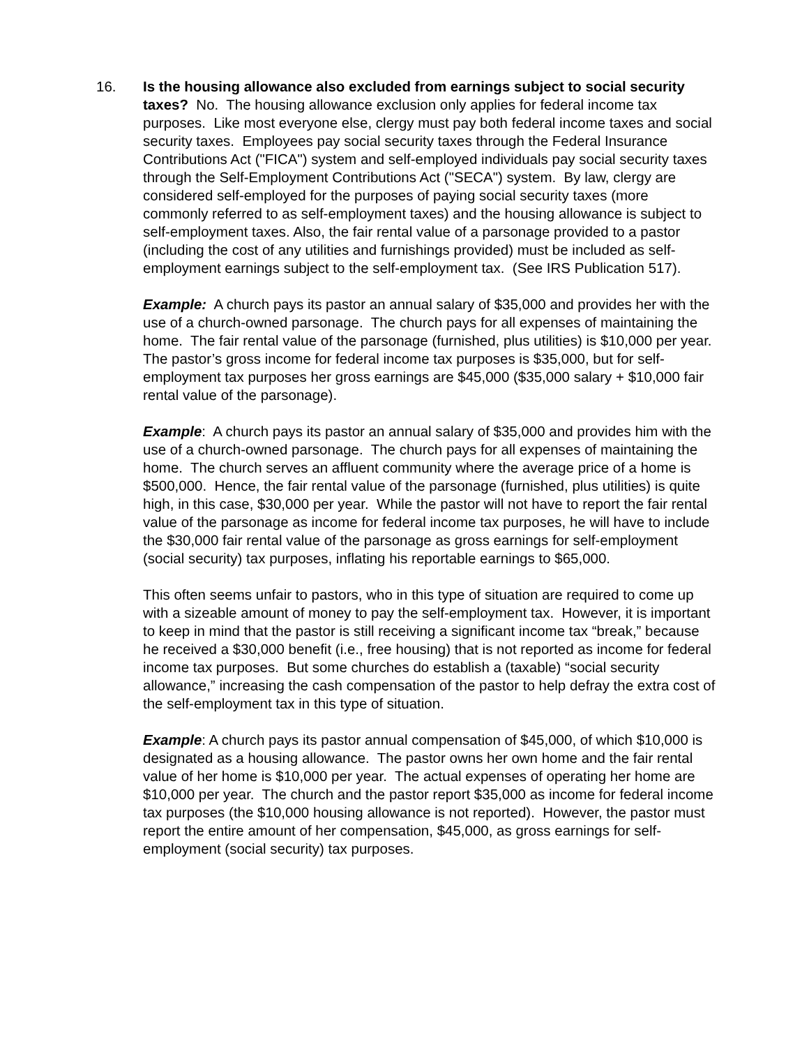16. Is the housing allowance also excluded from earnings subject to social security taxes? No. The housing allowance exclusion only applies for federal income tax purposes. Like most everyone else, clergy must pay both federal income taxes and social security taxes. Employees pay social security taxes through the Federal Insurance Contributions Act ("FICA") system and self-employed individuals pay social security taxes through the Self-Employment Contributions Act ("SECA") system. By law, clergy are considered self-employed for the purposes of paying social security taxes (more commonly referred to as self-employment taxes) and the housing allowance is subject to self-employment taxes. Also, the fair rental value of a parsonage provided to a pastor (including the cost of any utilities and furnishings provided) must be included as self-employment earnings subject to the self-employment tax. (See IRS Publication 517).
Example: A church pays its pastor an annual salary of $35,000 and provides her with the use of a church-owned parsonage. The church pays for all expenses of maintaining the home. The fair rental value of the parsonage (furnished, plus utilities) is $10,000 per year. The pastor’s gross income for federal income tax purposes is $35,000, but for self-employment tax purposes her gross earnings are $45,000 ($35,000 salary + $10,000 fair rental value of the parsonage).
Example: A church pays its pastor an annual salary of $35,000 and provides him with the use of a church-owned parsonage. The church pays for all expenses of maintaining the home. The church serves an affluent community where the average price of a home is $500,000. Hence, the fair rental value of the parsonage (furnished, plus utilities) is quite high, in this case, $30,000 per year. While the pastor will not have to report the fair rental value of the parsonage as income for federal income tax purposes, he will have to include the $30,000 fair rental value of the parsonage as gross earnings for self-employment (social security) tax purposes, inflating his reportable earnings to $65,000.
This often seems unfair to pastors, who in this type of situation are required to come up with a sizeable amount of money to pay the self-employment tax. However, it is important to keep in mind that the pastor is still receiving a significant income tax “break,” because he received a $30,000 benefit (i.e., free housing) that is not reported as income for federal income tax purposes. But some churches do establish a (taxable) “social security allowance,” increasing the cash compensation of the pastor to help defray the extra cost of the self-employment tax in this type of situation.
Example: A church pays its pastor annual compensation of $45,000, of which $10,000 is designated as a housing allowance. The pastor owns her own home and the fair rental value of her home is $10,000 per year. The actual expenses of operating her home are $10,000 per year. The church and the pastor report $35,000 as income for federal income tax purposes (the $10,000 housing allowance is not reported). However, the pastor must report the entire amount of her compensation, $45,000, as gross earnings for self-employment (social security) tax purposes.